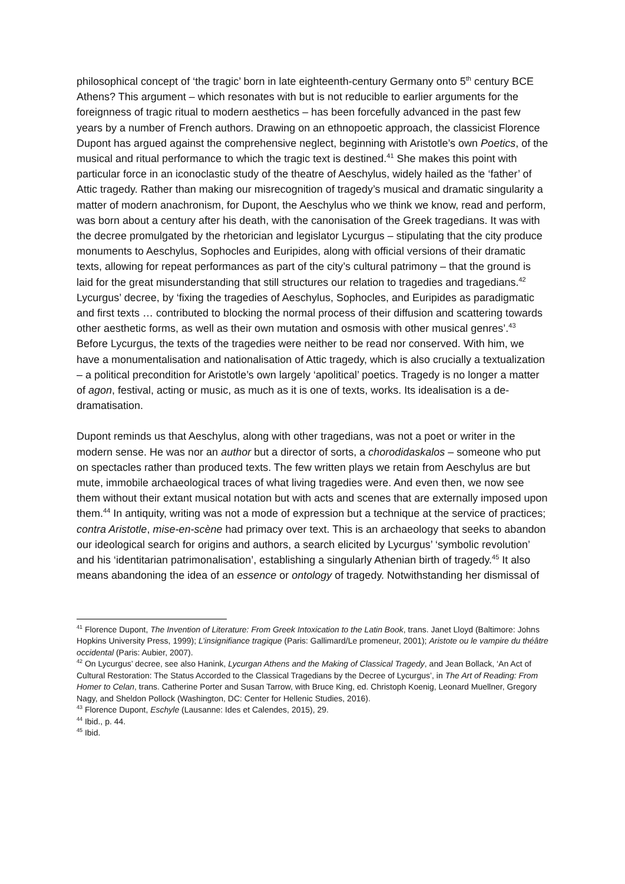philosophical concept of ‘the tragic’ born in late eighteenth-century Germany onto 5<sup>th</sup> century BCE Athens? This argument – which resonates with but is not reducible to earlier arguments for the foreignness of tragic ritual to modern aesthetics – has been forcefully advanced in the past few years by a number of French authors. Drawing on an ethnopoetic approach, the classicist Florence Dupont has argued against the comprehensive neglect, beginning with Aristotle’s own Poetics, of the musical and ritual performance to which the tragic text is destined.<sup>41</sup> She makes this point with particular force in an iconoclastic study of the theatre of Aeschylus, widely hailed as the ‘father’ of Attic tragedy. Rather than making our misrecognition of tragedy’s musical and dramatic singularity a matter of modern anachronism, for Dupont, the Aeschylus who we think we know, read and perform, was born about a century after his death, with the canonisation of the Greek tragedians. It was with the decree promulgated by the rhetorician and legislator Lycurgus – stipulating that the city produce monuments to Aeschylus, Sophocles and Euripides, along with official versions of their dramatic texts, allowing for repeat performances as part of the city’s cultural patrimony – that the ground is laid for the great misunderstanding that still structures our relation to tragedies and tragedians.<sup>42</sup> Lycurgus’ decree, by ‘fixing the tragedies of Aeschylus, Sophocles, and Euripides as paradigmatic and first texts … contributed to blocking the normal process of their diffusion and scattering towards other aesthetic forms, as well as their own mutation and osmosis with other musical genres’.<sup>43</sup> Before Lycurgus, the texts of the tragedies were neither to be read nor conserved. With him, we have a monumentalisation and nationalisation of Attic tragedy, which is also crucially a textualization – a political precondition for Aristotle’s own largely ‘apolitical’ poetics. Tragedy is no longer a matter of agon, festival, acting or music, as much as it is one of texts, works. Its idealisation is a de-dramatisation.
Dupont reminds us that Aeschylus, along with other tragedians, was not a poet or writer in the modern sense. He was nor an author but a director of sorts, a chorodidaskalos – someone who put on spectacles rather than produced texts. The few written plays we retain from Aeschylus are but mute, immobile archaeological traces of what living tragedies were. And even then, we now see them without their extant musical notation but with acts and scenes that are externally imposed upon them.<sup>44</sup> In antiquity, writing was not a mode of expression but a technique at the service of practices; contra Aristotle, mise-en-scène had primacy over text. This is an archaeology that seeks to abandon our ideological search for origins and authors, a search elicited by Lycurgus’ ‘symbolic revolution’ and his ‘identitarian patrimonalisation’, establishing a singularly Athenian birth of tragedy.<sup>45</sup> It also means abandoning the idea of an essence or ontology of tragedy. Notwithstanding her dismissal of
<sup>41</sup> Florence Dupont, The Invention of Literature: From Greek Intoxication to the Latin Book, trans. Janet Lloyd (Baltimore: Johns Hopkins University Press, 1999); L’insignifiance tragique (Paris: Gallimard/Le promeneur, 2001); Aristote ou le vampire du théâtre occidental (Paris: Aubier, 2007).
<sup>42</sup> On Lycurgus’ decree, see also Hanink, Lycurgan Athens and the Making of Classical Tragedy, and Jean Bollack, ‘An Act of Cultural Restoration: The Status Accorded to the Classical Tragedians by the Decree of Lycurgus’, in The Art of Reading: From Homer to Celan, trans. Catherine Porter and Susan Tarrow, with Bruce King, ed. Christoph Koenig, Leonard Muellner, Gregory Nagy, and Sheldon Pollock (Washington, DC: Center for Hellenic Studies, 2016).
<sup>43</sup> Florence Dupont, Eschyle (Lausanne: Ides et Calendes, 2015), 29.
<sup>44</sup> Ibid., p. 44.
<sup>45</sup> Ibid.